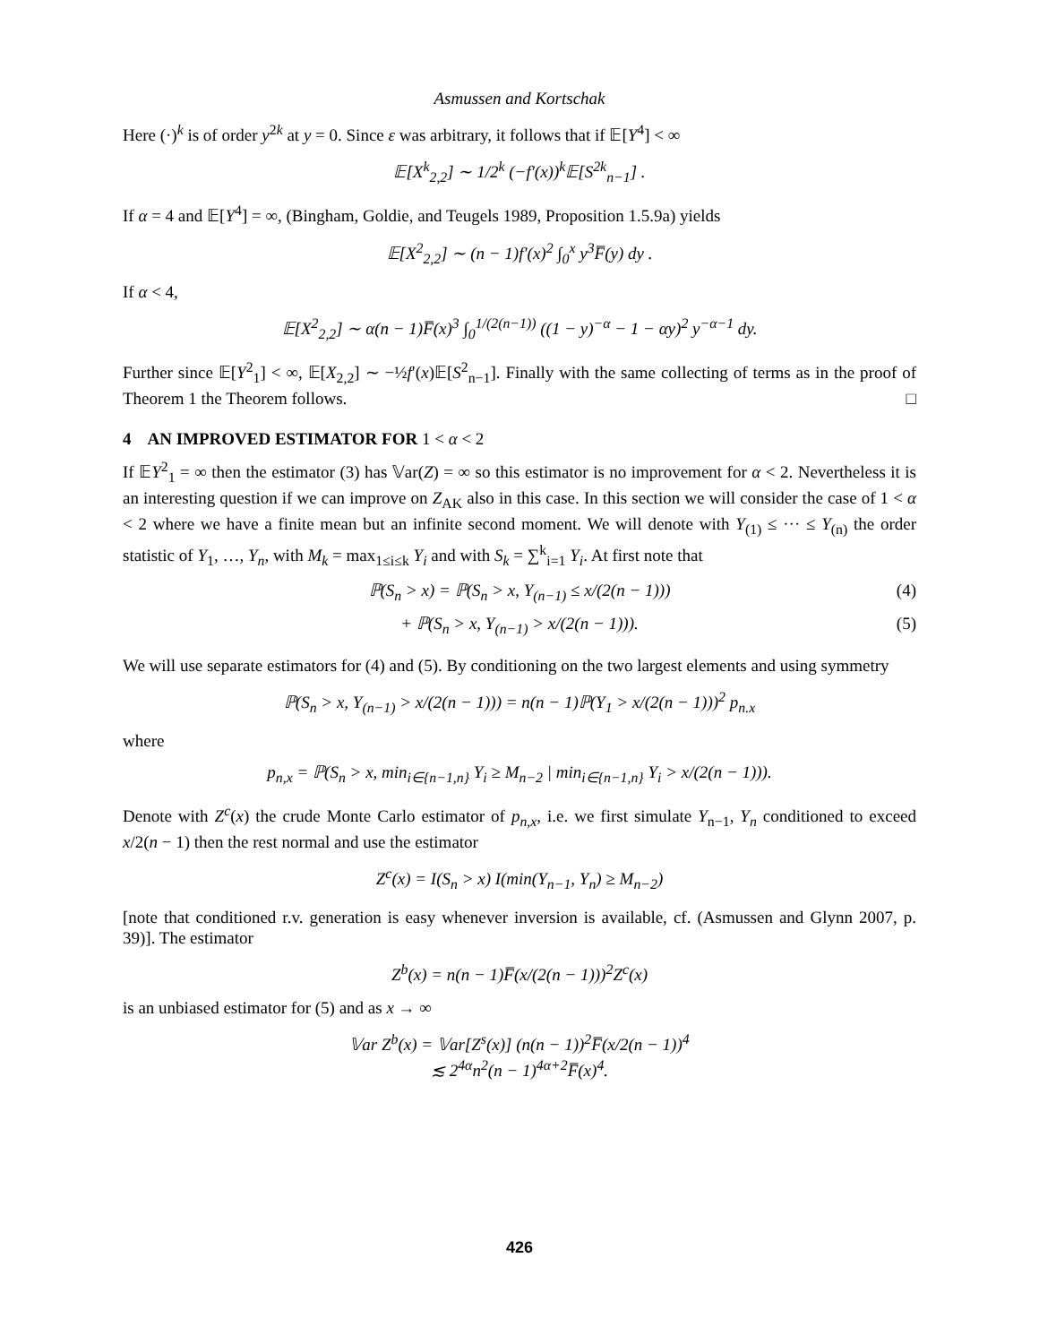Asmussen and Kortschak
Here (·)<sup>k</sup> is of order y<sup>2k</sup> at y = 0. Since ε was arbitrary, it follows that if 𝔼[Y<sup>4</sup>] < ∞
𝔼[X<sup>k</sup><sub>2,2</sub>] ∼ 1/2<sup>k</sup> (−f′(x))<sup>k</sup>𝔼[S<sup>2k</sup><sub>n−1</sub>] .
If α = 4 and 𝔼[Y<sup>4</sup>] = ∞, (Bingham, Goldie, and Teugels 1989, Proposition 1.5.9a) yields
𝔼[X<sup>2</sup><sub>2,2</sub>] ∼ (n − 1)f′(x)<sup>2</sup> ∫<sub>0</sub><sup>x</sup> y<sup>3</sup>F̅(y) dy .
If α < 4,
𝔼[X<sup>2</sup><sub>2,2</sub>] ∼ α(n − 1)F̅(x)<sup>3</sup> ∫<sub>0</sub><sup>1/(2(n−1))</sup> ((1 − y)<sup>−α</sup> − 1 − αy)<sup>2</sup> y<sup>−α−1</sup> dy.
Further since 𝔼[Y<sup>2</sup><sub>1</sub>] < ∞, 𝔼[X<sub>2,2</sub>] ∼ −½f′(x)𝔼[S<sup>2</sup><sub>n−1</sub>]. Finally with the same collecting of terms as in the proof of Theorem 1 the Theorem follows. □
4 AN IMPROVED ESTIMATOR FOR 1 < α < 2
If 𝔼Y<sup>2</sup><sub>1</sub> = ∞ then the estimator (3) has 𝕍ar(Z) = ∞ so this estimator is no improvement for α < 2. Nevertheless it is an interesting question if we can improve on Z<sub>AK</sub> also in this case. In this section we will consider the case of 1 < α < 2 where we have a finite mean but an infinite second moment. We will denote with Y<sub>(1)</sub> ≤ ··· ≤ Y<sub>(n)</sub> the order statistic of Y<sub>1</sub>, …, Y<sub>n</sub>, with M<sub>k</sub> = max<sub>1≤i≤k</sub> Y<sub>i</sub> and with S<sub>k</sub> = ∑<sup>k</sup><sub>i=1</sub> Y<sub>i</sub>. At first note that
ℙ(S<sub>n</sub> > x) = ℙ(S<sub>n</sub> > x, Y<sub>(n−1)</sub> ≤ x/(2(n − 1))) (4)
+ ℙ(S<sub>n</sub> > x, Y<sub>(n−1)</sub> > x/(2(n − 1))). (5)
We will use separate estimators for (4) and (5). By conditioning on the two largest elements and using symmetry
ℙ(S<sub>n</sub> > x, Y<sub>(n−1)</sub> > x/(2(n − 1))) = n(n − 1)ℙ(Y<sub>1</sub> > x/(2(n − 1)))<sup>2</sup> p<sub>n.x</sub>
where
p<sub>n,x</sub> = ℙ(S<sub>n</sub> > x, min<sub>i∈{n−1,n}</sub> Y<sub>i</sub> ≥ M<sub>n−2</sub> | min<sub>i∈{n−1,n}</sub> Y<sub>i</sub> > x/(2(n − 1))).
Denote with Z<sup>c</sup>(x) the crude Monte Carlo estimator of p<sub>n,x</sub>, i.e. we first simulate Y<sub>n−1</sub>, Y<sub>n</sub> conditioned to exceed x/2(n − 1) then the rest normal and use the estimator
Z<sup>c</sup>(x) = I(S<sub>n</sub> > x) I(min(Y<sub>n−1</sub>, Y<sub>n</sub>) ≥ M<sub>n−2</sub>)
[note that conditioned r.v. generation is easy whenever inversion is available, cf. (Asmussen and Glynn 2007, p. 39)]. The estimator
Z<sup>b</sup>(x) = n(n − 1)F̅(x/(2(n − 1)))<sup>2</sup>Z<sup>c</sup>(x)
is an unbiased estimator for (5) and as x → ∞
𝕍ar Z<sup>b</sup>(x) = 𝕍ar[Z<sup>s</sup>(x)] (n(n − 1))<sup>2</sup>F̅(x/2(n − 1))<sup>4</sup>
≲ 2<sup>4α</sup>n<sup>2</sup>(n − 1)<sup>4α+2</sup>F̅(x)<sup>4</sup>.
426